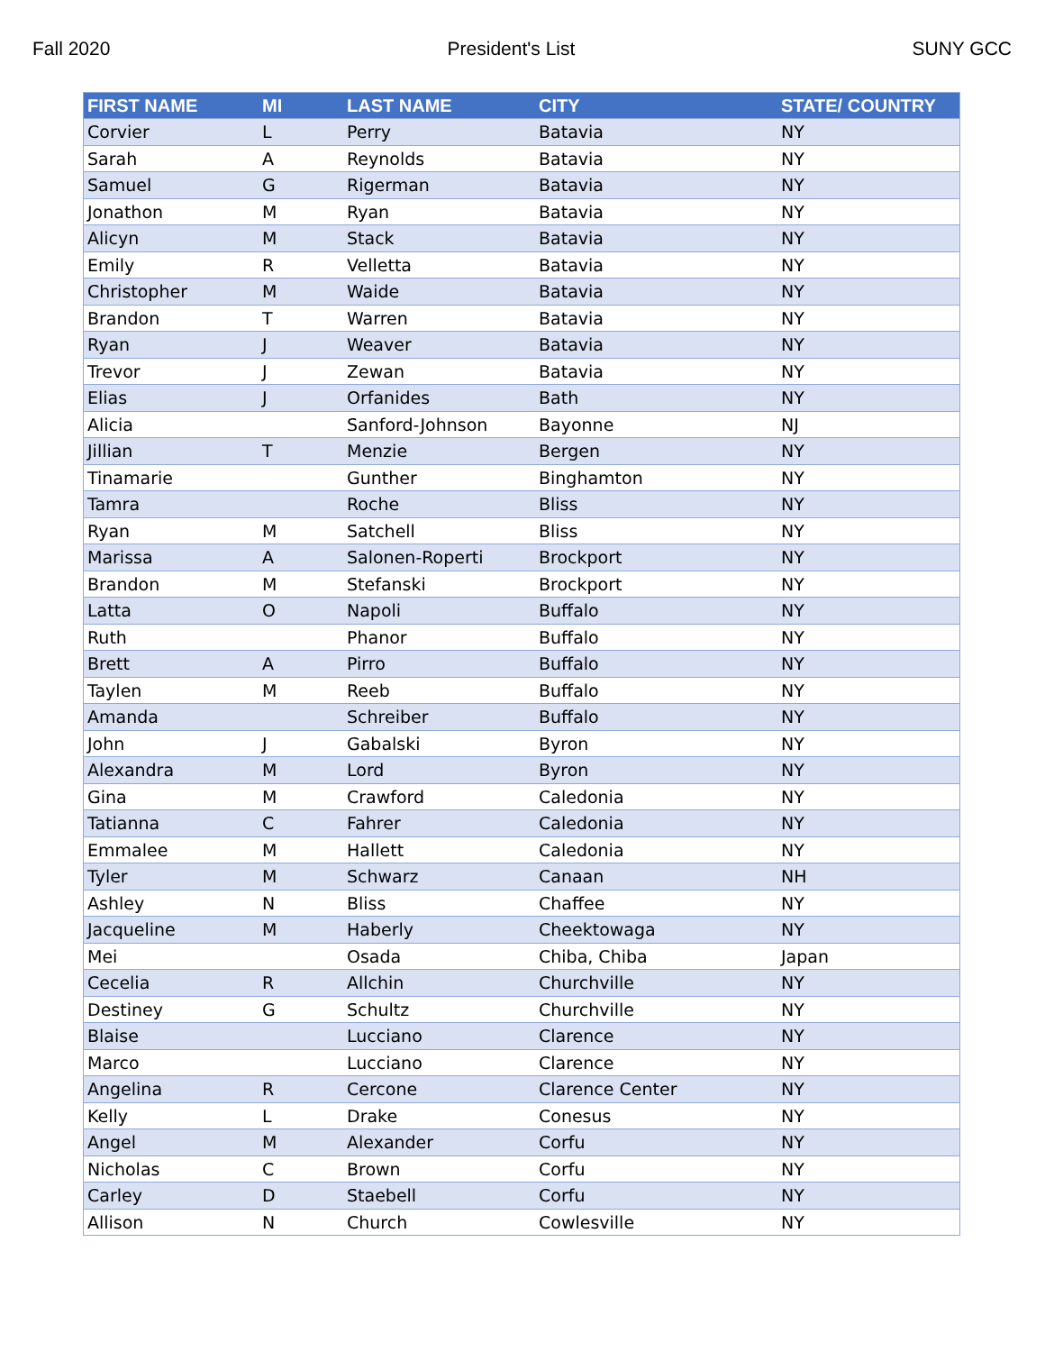Fall 2020 President's List SUNY GCC
| FIRST NAME | MI | LAST NAME | CITY | STATE/ COUNTRY |
| --- | --- | --- | --- | --- |
| Corvier | L | Perry | Batavia | NY |
| Sarah | A | Reynolds | Batavia | NY |
| Samuel | G | Rigerman | Batavia | NY |
| Jonathon | M | Ryan | Batavia | NY |
| Alicyn | M | Stack | Batavia | NY |
| Emily | R | Velletta | Batavia | NY |
| Christopher | M | Waide | Batavia | NY |
| Brandon | T | Warren | Batavia | NY |
| Ryan | J | Weaver | Batavia | NY |
| Trevor | J | Zewan | Batavia | NY |
| Elias | J | Orfanides | Bath | NY |
| Alicia | | Sanford-Johnson | Bayonne | NJ |
| Jillian | T | Menzie | Bergen | NY |
| Tinamarie | | Gunther | Binghamton | NY |
| Tamra | | Roche | Bliss | NY |
| Ryan | M | Satchell | Bliss | NY |
| Marissa | A | Salonen-Roperti | Brockport | NY |
| Brandon | M | Stefanski | Brockport | NY |
| Latta | O | Napoli | Buffalo | NY |
| Ruth | | Phanor | Buffalo | NY |
| Brett | A | Pirro | Buffalo | NY |
| Taylen | M | Reeb | Buffalo | NY |
| Amanda | | Schreiber | Buffalo | NY |
| John | J | Gabalski | Byron | NY |
| Alexandra | M | Lord | Byron | NY |
| Gina | M | Crawford | Caledonia | NY |
| Tatianna | C | Fahrer | Caledonia | NY |
| Emmalee | M | Hallett | Caledonia | NY |
| Tyler | M | Schwarz | Canaan | NH |
| Ashley | N | Bliss | Chaffee | NY |
| Jacqueline | M | Haberly | Cheektowaga | NY |
| Mei | | Osada | Chiba, Chiba | Japan |
| Cecelia | R | Allchin | Churchville | NY |
| Destiney | G | Schultz | Churchville | NY |
| Blaise | | Lucciano | Clarence | NY |
| Marco | | Lucciano | Clarence | NY |
| Angelina | R | Cercone | Clarence Center | NY |
| Kelly | L | Drake | Conesus | NY |
| Angel | M | Alexander | Corfu | NY |
| Nicholas | C | Brown | Corfu | NY |
| Carley | D | Staebell | Corfu | NY |
| Allison | N | Church | Cowlesville | NY |